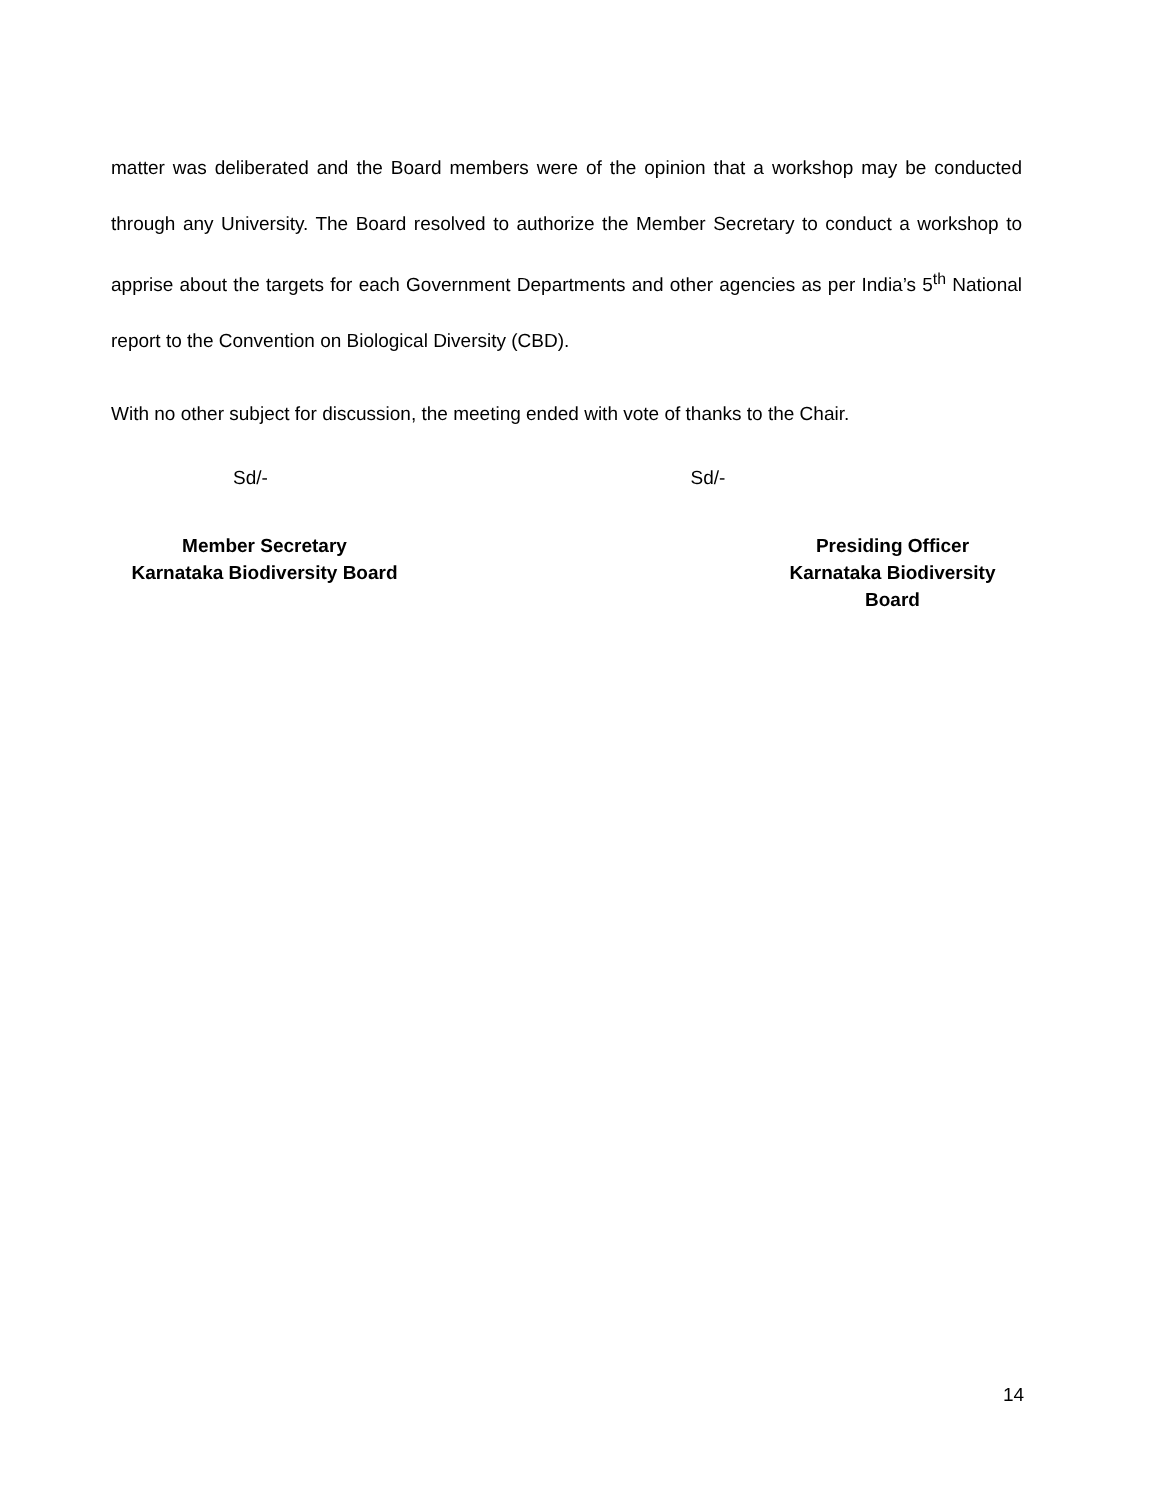matter was deliberated and the Board members were of the opinion that a workshop may be conducted through any University. The Board resolved to authorize the Member Secretary to conduct a workshop to apprise about the targets for each Government Departments and other agencies as per India’s 5<sup>th</sup> National report to the Convention on Biological Diversity (CBD).
With no other subject for discussion, the meeting ended with vote of thanks to the Chair.
Sd/- Sd/-
Member Secretary
Karnataka Biodiversity Board
Presiding Officer
Karnataka Biodiversity Board
14